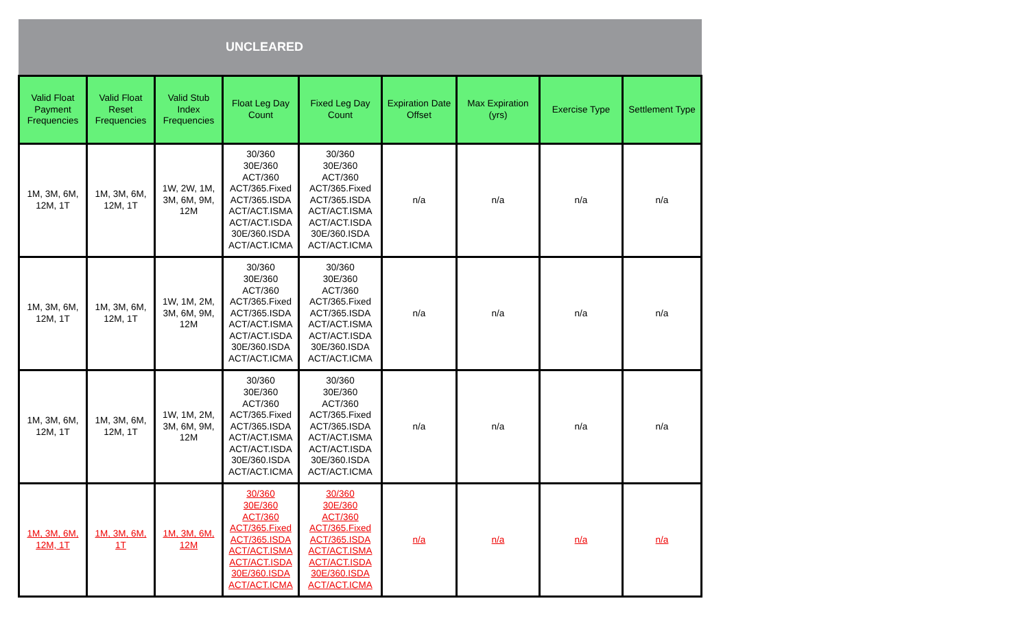UNCLEARED
| Valid Float Payment Frequencies | Valid Float Reset Frequencies | Valid Stub Index Frequencies | Float Leg Day Count | Fixed Leg Day Count | Expiration Date Offset | Max Expiration (yrs) | Exercise Type | Settlement Type |
| --- | --- | --- | --- | --- | --- | --- | --- | --- |
| 1M, 3M, 6M, 12M, 1T | 1M, 3M, 6M, 12M, 1T | 1W, 2W, 1M, 3M, 6M, 9M, 12M | 30/360 30E/360 ACT/360 ACT/365.Fixed ACT/365.ISDA ACT/ACT.ISMA ACT/ACT.ISDA 30E/360.ISDA ACT/ACT.ICMA | 30/360 30E/360 ACT/360 ACT/365.Fixed ACT/365.ISDA ACT/ACT.ISMA ACT/ACT.ISDA 30E/360.ISDA ACT/ACT.ICMA | n/a | n/a | n/a | n/a |
| 1M, 3M, 6M, 12M, 1T | 1M, 3M, 6M, 12M, 1T | 1W, 1M, 2M, 3M, 6M, 9M, 12M | 30/360 30E/360 ACT/360 ACT/365.Fixed ACT/365.ISDA ACT/ACT.ISMA ACT/ACT.ISDA 30E/360.ISDA ACT/ACT.ICMA | 30/360 30E/360 ACT/360 ACT/365.Fixed ACT/365.ISDA ACT/ACT.ISMA ACT/ACT.ISDA 30E/360.ISDA ACT/ACT.ICMA | n/a | n/a | n/a | n/a |
| 1M, 3M, 6M, 12M, 1T | 1M, 3M, 6M, 12M, 1T | 1W, 1M, 2M, 3M, 6M, 9M, 12M | 30/360 30E/360 ACT/360 ACT/365.Fixed ACT/365.ISDA ACT/ACT.ISMA ACT/ACT.ISDA 30E/360.ISDA ACT/ACT.ICMA | 30/360 30E/360 ACT/360 ACT/365.Fixed ACT/365.ISDA ACT/ACT.ISMA ACT/ACT.ISDA 30E/360.ISDA ACT/ACT.ICMA | n/a | n/a | n/a | n/a |
| 1M, 3M, 6M, 12M, 1T | 1M, 3M, 6M, 1T | 1M, 3M, 6M, 12M | 30/360 30E/360 ACT/360 ACT/365.Fixed ACT/365.ISDA ACT/ACT.ISMA ACT/ACT.ISDA 30E/360.ISDA ACT/ACT.ICMA | 30/360 30E/360 ACT/360 ACT/365.Fixed ACT/365.ISDA ACT/ACT.ISMA ACT/ACT.ISDA 30E/360.ISDA ACT/ACT.ICMA | n/a | n/a | n/a | n/a |